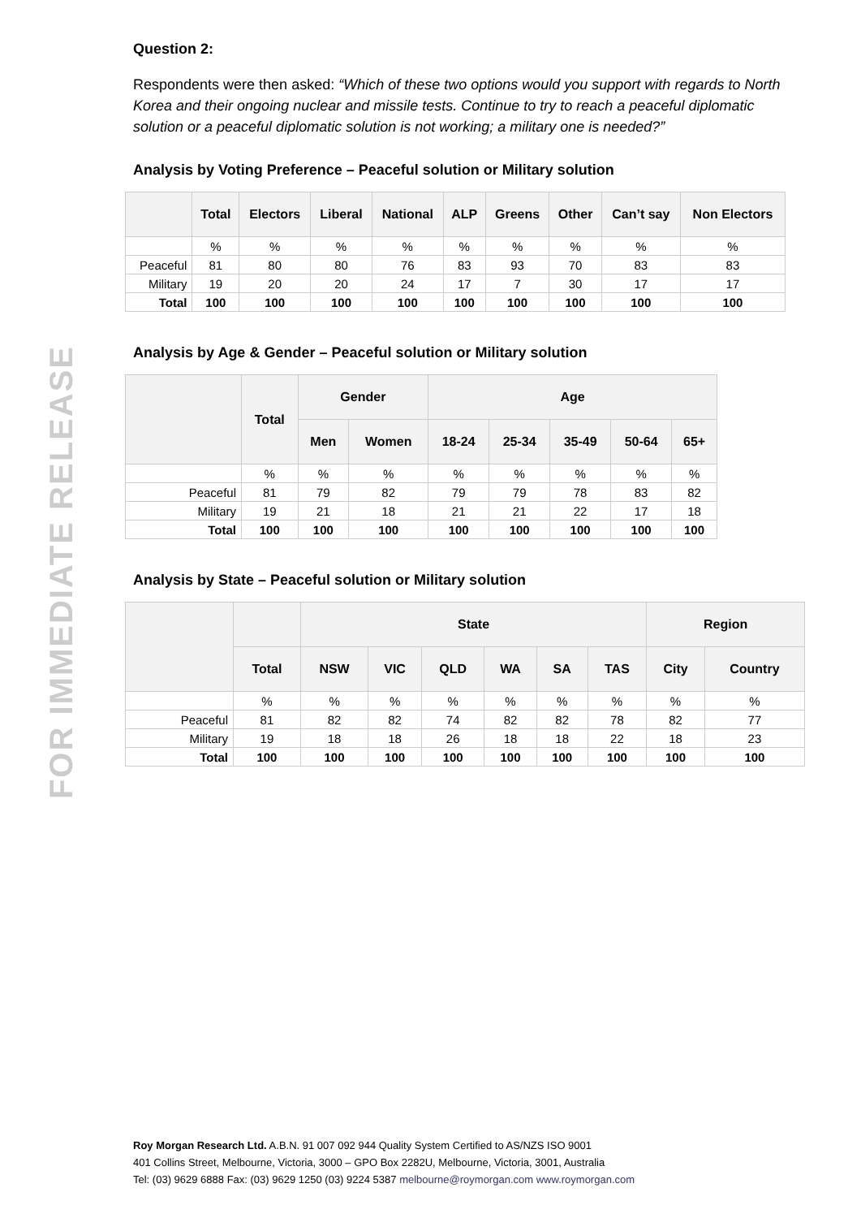FOR IMMEDIATE RELEASE
Question 2:
Respondents were then asked: “Which of these two options would you support with regards to North Korea and their ongoing nuclear and missile tests. Continue to try to reach a peaceful diplomatic solution or a peaceful diplomatic solution is not working; a military one is needed?”
Analysis by Voting Preference – Peaceful solution or Military solution
| | Total | Electors | Liberal | National | ALP | Greens | Other | Can’t say | Non Electors |
| --- | --- | --- | --- | --- | --- | --- | --- | --- | --- |
| | % | % | % | % | % | % | % | % | % |
| Peaceful | 81 | 80 | 80 | 76 | 83 | 93 | 70 | 83 | 83 |
| Military | 19 | 20 | 20 | 24 | 17 | 7 | 30 | 17 | 17 |
| Total | 100 | 100 | 100 | 100 | 100 | 100 | 100 | 100 | 100 |
Analysis by Age & Gender – Peaceful solution or Military solution
| | Total | Gender | | Age | | | | |
| --- | --- | --- | --- | --- | --- | --- | --- | --- |
| | | Men | Women | 18-24 | 25-34 | 35-49 | 50-64 | 65+ |
| | % | % | % | % | % | % | % | % |
| Peaceful | 81 | 79 | 82 | 79 | 79 | 78 | 83 | 82 |
| Military | 19 | 21 | 18 | 21 | 21 | 22 | 17 | 18 |
| Total | 100 | 100 | 100 | 100 | 100 | 100 | 100 | 100 |
Analysis by State – Peaceful solution or Military solution
| | | State | | | | | | Region | |
| --- | --- | --- | --- | --- | --- | --- | --- | --- | --- |
| | Total | NSW | VIC | QLD | WA | SA | TAS | City | Country |
| | % | % | % | % | % | % | % | % | % |
| Peaceful | 81 | 82 | 82 | 74 | 82 | 82 | 78 | 82 | 77 |
| Military | 19 | 18 | 18 | 26 | 18 | 18 | 22 | 18 | 23 |
| Total | 100 | 100 | 100 | 100 | 100 | 100 | 100 | 100 | 100 |
Roy Morgan Research Ltd. A.B.N. 91 007 092 944 Quality System Certified to AS/NZS ISO 9001
401 Collins Street, Melbourne, Victoria, 3000 – GPO Box 2282U, Melbourne, Victoria, 3001, Australia
Tel: (03) 9629 6888 Fax: (03) 9629 1250 (03) 9224 5387 melbourne@roymorgan.com www.roymorgan.com